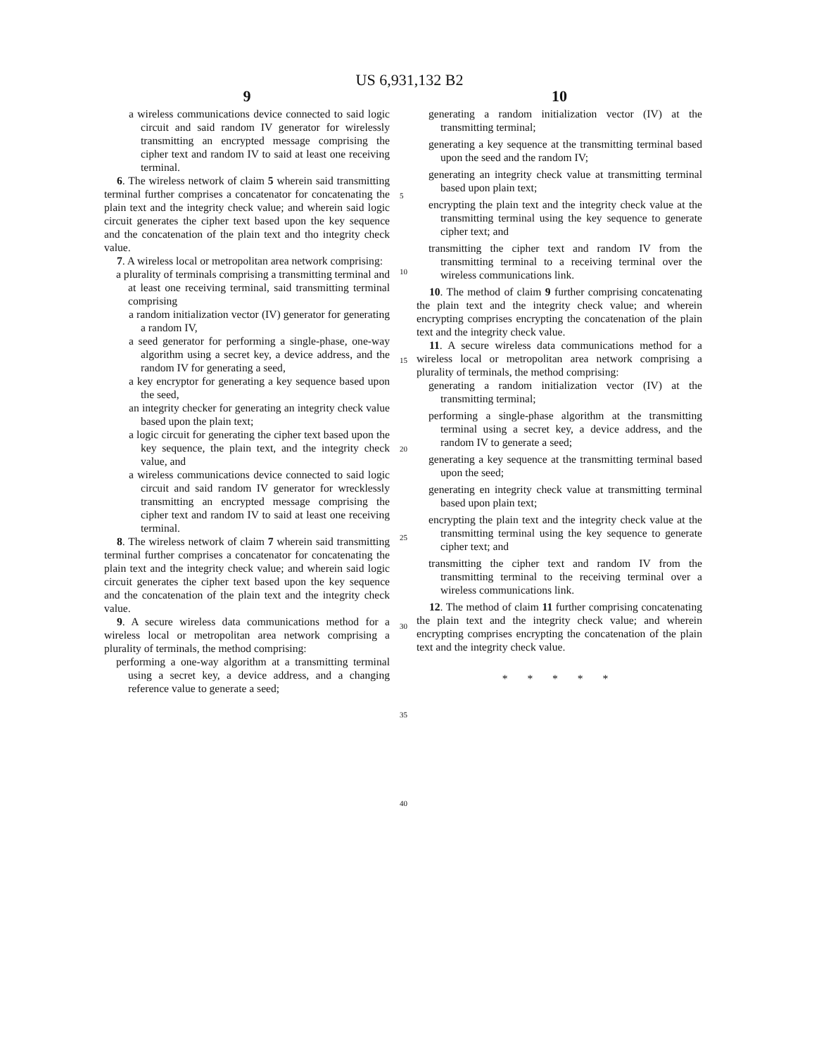US 6,931,132 B2
9
a wireless communications device connected to said logic circuit and said random IV generator for wirelessly transmitting an encrypted message comprising the cipher text and random IV to said at least one receiving terminal.
6. The wireless network of claim 5 wherein said transmitting terminal further comprises a concatenator for concatenating the plain text and the integrity check value; and wherein said logic circuit generates the cipher text based upon the key sequence and the concatenation of the plain text and tho integrity check value.
7. A wireless local or metropolitan area network comprising:
a plurality of terminals comprising a transmitting terminal and at least one receiving terminal, said transmitting terminal comprising
a random initialization vector (IV) generator for generating a random IV,
a seed generator for performing a single-phase, one-way algorithm using a secret key, a device address, and the random IV for generating a seed,
a key encryptor for generating a key sequence based upon the seed,
an integrity checker for generating an integrity check value based upon the plain text;
a logic circuit for generating the cipher text based upon the key sequence, the plain text, and the integrity check value, and
a wireless communications device connected to said logic circuit and said random IV generator for wrecklessly transmitting an encrypted message comprising the cipher text and random IV to said at least one receiving terminal.
8. The wireless network of claim 7 wherein said transmitting terminal further comprises a concatenator for concatenating the plain text and the integrity check value; and wherein said logic circuit generates the cipher text based upon the key sequence and the concatenation of the plain text and the integrity check value.
9. A secure wireless data communications method for a wireless local or metropolitan area network comprising a plurality of terminals, the method comprising:
performing a one-way algorithm at a transmitting terminal using a secret key, a device address, and a changing reference value to generate a seed;
5
10
15
20
25
30
35
40
10
generating a random initialization vector (IV) at the transmitting terminal;
generating a key sequence at the transmitting terminal based upon the seed and the random IV;
generating an integrity check value at transmitting terminal based upon plain text;
encrypting the plain text and the integrity check value at the transmitting terminal using the key sequence to generate cipher text; and
transmitting the cipher text and random IV from the transmitting terminal to a receiving terminal over the wireless communications link.
10. The method of claim 9 further comprising concatenating the plain text and the integrity check value; and wherein encrypting comprises encrypting the concatenation of the plain text and the integrity check value.
11. A secure wireless data communications method for a wireless local or metropolitan area network comprising a plurality of terminals, the method comprising:
generating a random initialization vector (IV) at the transmitting terminal;
performing a single-phase algorithm at the transmitting terminal using a secret key, a device address, and the random IV to generate a seed;
generating a key sequence at the transmitting terminal based upon the seed;
generating en integrity check value at transmitting terminal based upon plain text;
encrypting the plain text and the integrity check value at the transmitting terminal using the key sequence to generate cipher text; and
transmitting the cipher text and random IV from the transmitting terminal to the receiving terminal over a wireless communications link.
12. The method of claim 11 further comprising concatenating the plain text and the integrity check value; and wherein encrypting comprises encrypting the concatenation of the plain text and the integrity check value.
* * * * *